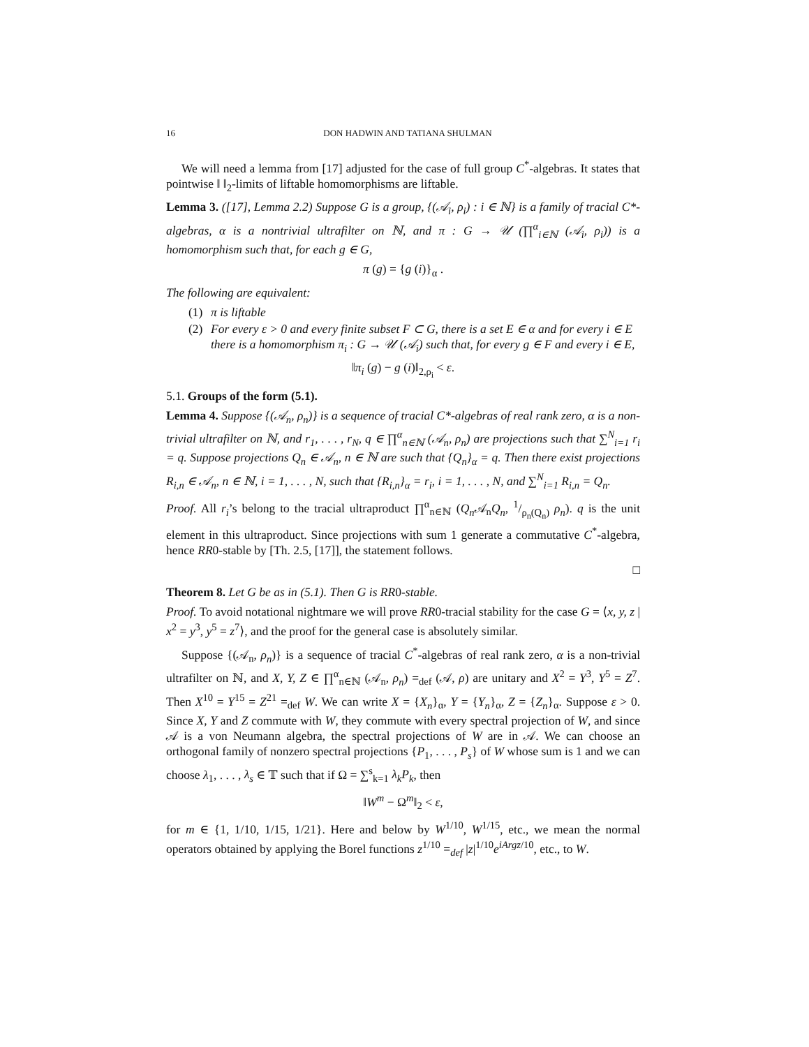16 DON HADWIN AND TATIANA SHULMAN
We will need a lemma from [17] adjusted for the case of full group C<sup>*</sup>-algebras. It states that pointwise ‖ ‖<sub>2</sub>-limits of liftable homomorphisms are liftable.
Lemma 3. ([17], Lemma 2.2) Suppose G is a group, {(𝒜<sub>i</sub>, ρ<sub>i</sub>) : i ∈ ℕ} is a family of tracial C*-algebras, α is a nontrivial ultrafilter on ℕ, and π : G → 𝒰 (∏<sup>α</sup><sub>i∈ℕ</sub> (𝒜<sub>i</sub>, ρ<sub>i</sub>)) is a homomorphism such that, for each g ∈ G,
π (g) = {g (i)}<sub>α</sub> .
The following are equivalent:
(1) π is liftable
(2) For every ε > 0 and every finite subset F ⊂ G, there is a set E ∈ α and for every i ∈ E there is a homomorphism π<sub>i</sub> : G → 𝒰 (𝒜<sub>i</sub>) such that, for every g ∈ F and every i ∈ E,
‖π<sub>i</sub> (g) − g (i)‖<sub>2,ρ<sub>i</sub></sub> < ε.
5.1. Groups of the form (5.1).
Lemma 4. Suppose {(𝒜<sub>n</sub>, ρ<sub>n</sub>)} is a sequence of tracial C*-algebras of real rank zero, α is a non-trivial ultrafilter on ℕ, and r<sub>1</sub>, . . . , r<sub>N</sub>, q ∈ ∏<sup>α</sup><sub>n∈ℕ</sub> (𝒜<sub>n</sub>, ρ<sub>n</sub>) are projections such that ∑<sup>N</sup><sub>i=1</sub> r<sub>i</sub> = q. Suppose projections Q<sub>n</sub> ∈ 𝒜<sub>n</sub>, n ∈ ℕ are such that {Q<sub>n</sub>}<sub>α</sub> = q. Then there exist projections R<sub>i,n</sub> ∈ 𝒜<sub>n</sub>, n ∈ ℕ, i = 1, . . . , N, such that {R<sub>i,n</sub>}<sub>α</sub> = r<sub>i</sub>, i = 1, . . . , N, and ∑<sup>N</sup><sub>i=1</sub> R<sub>i,n</sub> = Q<sub>n</sub>.
Proof. All r<sub>i</sub>’s belong to the tracial ultraproduct ∏<sup>α</sup><sub>n∈ℕ</sub> (Q<sub>n</sub> 𝒜<sub>n</sub>Q<sub>n</sub>, 1/ρ<sub>n</sub>(Q<sub>n</sub>) ρ<sub>n</sub>). q is the unit element in this ultraproduct. Since projections with sum 1 generate a commutative C<sup>*</sup>-algebra, hence RR0-stable by [Th. 2.5, [17]], the statement follows.
□
Theorem 8. Let G be as in (5.1). Then G is RR0-stable.
Proof. To avoid notational nightmare we will prove RR0-tracial stability for the case G = ⟨x, y, z | x<sup>2</sup> = y<sup>3</sup>, y<sup>5</sup> = z<sup>7</sup>⟩, and the proof for the general case is absolutely similar.
Suppose {(𝒜<sub>n</sub>, ρ<sub>n</sub>)} is a sequence of tracial C<sup>*</sup>-algebras of real rank zero, α is a non-trivial ultrafilter on ℕ, and X, Y, Z ∈ ∏<sup>α</sup><sub>n∈ℕ</sub> (𝒜<sub>n</sub>, ρ<sub>n</sub>) =<sub>def</sub> (𝒜, ρ) are unitary and X<sup>2</sup> = Y<sup>3</sup>, Y<sup>5</sup> = Z<sup>7</sup>. Then X<sup>10</sup> = Y<sup>15</sup> = Z<sup>21</sup> =<sub>def</sub> W. We can write X = {X<sub>n</sub>}<sub>α</sub>, Y = {Y<sub>n</sub>}<sub>α</sub>, Z = {Z<sub>n</sub>}<sub>α</sub>. Suppose ε > 0. Since X, Y and Z commute with W, they commute with every spectral projection of W, and since 𝒜 is a von Neumann algebra, the spectral projections of W are in 𝒜. We can choose an orthogonal family of nonzero spectral projections {P<sub>1</sub>, . . . , P<sub>s</sub>} of W whose sum is 1 and we can choose λ<sub>1</sub>, . . . , λ<sub>s</sub> ∈ 𝕋 such that if Ω = ∑<sup>s</sup><sub>k=1</sub> λ<sub>k</sub>P<sub>k</sub>, then
‖W<sup>m</sup> − Ω<sup>m</sup>‖<sub>2</sub> < ε,
for m ∈ {1, 1/10, 1/15, 1/21}. Here and below by W<sup>1/10</sup>, W<sup>1/15</sup>, etc., we mean the normal operators obtained by applying the Borel functions z<sup>1/10</sup> =<sub>def</sub> |z|<sup>1/10</sup>e<sup>iArgz/10</sup>, etc., to W.